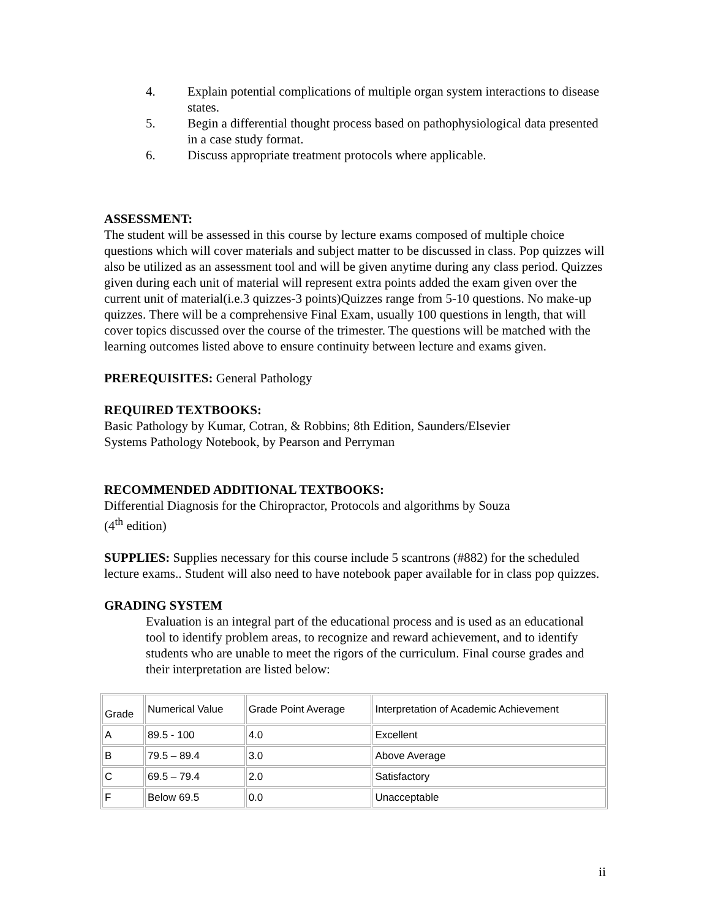4. Explain potential complications of multiple organ system interactions to disease states.
5. Begin a differential thought process based on pathophysiological data presented in a case study format.
6. Discuss appropriate treatment protocols where applicable.
ASSESSMENT:
The student will be assessed in this course by lecture exams composed of multiple choice questions which will cover materials and subject matter to be discussed in class. Pop quizzes will also be utilized as an assessment tool and will be given anytime during any class period. Quizzes given during each unit of material will represent extra points added the exam given over the current unit of material(i.e.3 quizzes-3 points)Quizzes range from 5-10 questions. No make-up quizzes. There will be a comprehensive Final Exam, usually 100 questions in length, that will cover topics discussed over the course of the trimester. The questions will be matched with the learning outcomes listed above to ensure continuity between lecture and exams given.
PREREQUISITES: General Pathology
REQUIRED TEXTBOOKS:
Basic Pathology by Kumar, Cotran, & Robbins; 8th Edition, Saunders/Elsevier
Systems Pathology Notebook, by Pearson and Perryman
RECOMMENDED ADDITIONAL TEXTBOOKS:
Differential Diagnosis for the Chiropractor, Protocols and algorithms by Souza
(4<sup>th</sup> edition)
SUPPLIES: Supplies necessary for this course include 5 scantrons (#882) for the scheduled lecture exams.. Student will also need to have notebook paper available for in class pop quizzes.
GRADING SYSTEM
Evaluation is an integral part of the educational process and is used as an educational tool to identify problem areas, to recognize and reward achievement, and to identify students who are unable to meet the rigors of the curriculum. Final course grades and their interpretation are listed below:
| Grade | Numerical Value | Grade Point Average | Interpretation of Academic Achievement |
| A | 89.5 - 100 | 4.0 | Excellent |
| B | 79.5 – 89.4 | 3.0 | Above Average |
| C | 69.5 – 79.4 | 2.0 | Satisfactory |
| F | Below 69.5 | 0.0 | Unacceptable |
ii